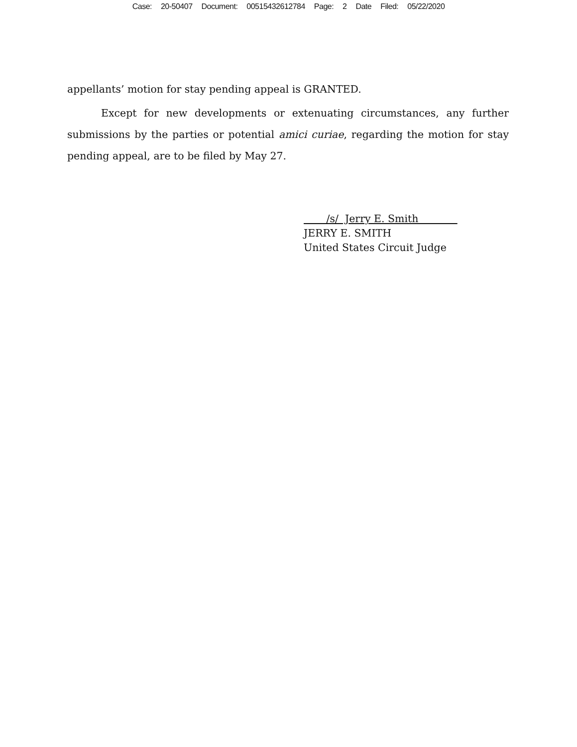Case: 20-50407 Document: 00515432612784 Page: 2 Date Filed: 05/22/2020
appellants’ motion for stay pending appeal is GRANTED.
Except for new developments or extenuating circumstances, any further submissions by the parties or potential amici curiae, regarding the motion for stay pending appeal, are to be filed by May 27.
/s/ Jerry E. Smith
JERRY E. SMITH
United States Circuit Judge